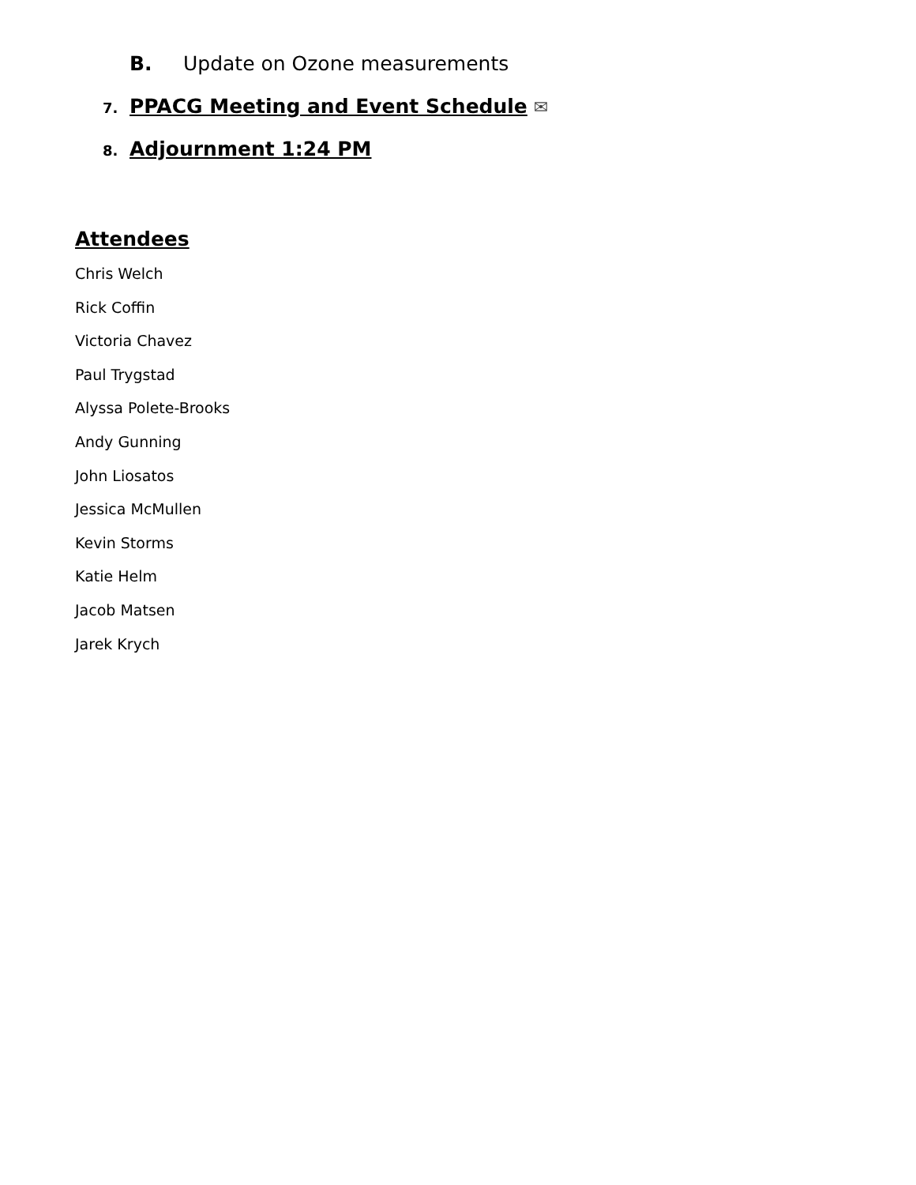B. Update on Ozone measurements
7. PPACG Meeting and Event Schedule ✉
8. Adjournment 1:24 PM
Attendees
Chris Welch
Rick Coffin
Victoria Chavez
Paul Trygstad
Alyssa Polete-Brooks
Andy Gunning
John Liosatos
Jessica McMullen
Kevin Storms
Katie Helm
Jacob Matsen
Jarek Krych